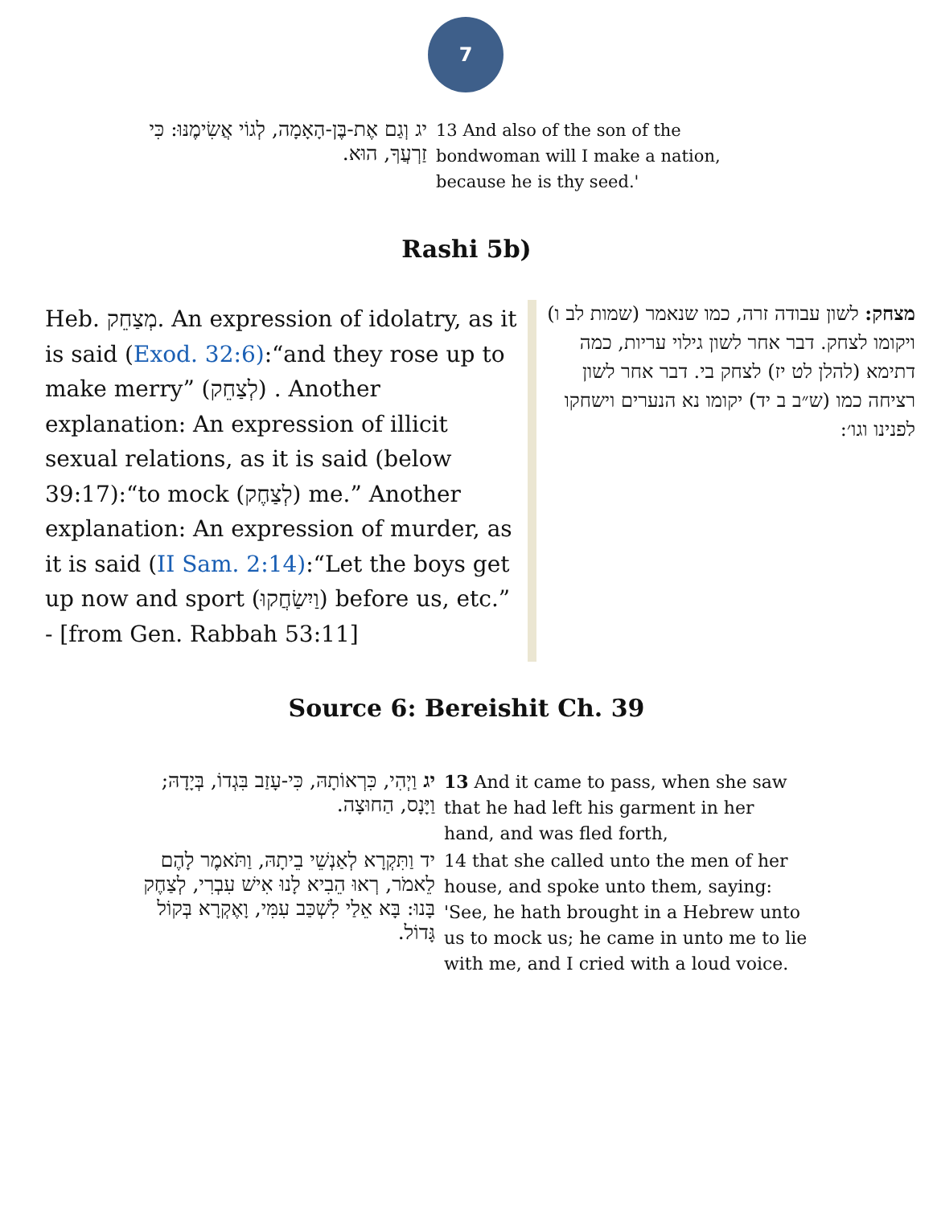7
| יג וְגַם אֶת-בֶּן-הָאָמָה, לְגוֹי אֲשִׂימֶנּוּ: כִּי זַרְעֲךָ, הוּא. | 13 And also of the son of the bondwoman will I make a nation, because he is thy seed.' |
Rashi 5b)
Heb. מְצַחֵק. An expression of idolatry, as it is said (Exod. 32:6):“and they rose up to make merry” (לְצַחֵק) . Another explanation: An expression of illicit sexual relations, as it is said (below 39:17):“to mock (לְצַחֶק) me.” Another explanation: An expression of murder, as it is said (II Sam. 2:14):“Let the boys get up now and sport (וַיִשַׂחֲקוּ) before us, etc.” - [from Gen. Rabbah 53:11]
מצחק: לשון עבודה זרה, כמו שנאמר (שמות לב ו) ויקומו לצחק. דבר אחר לשון גילוי עריות, כמה דתימא (להלן לט יז) לצחק בי. דבר אחר לשון רציחה כמו (ש״ב ב יד) יקומו נא הנערים וישחקו לפנינו וגו׳:
Source 6: Bereishit Ch. 39
| יג וַיְהִי, כִּרְאוֹתָהּ, כִּי-עָזַב בִּגְדוֹ, בְּיָדָהּ; וַיָּנָס, הַחוּצָה. | 13 And it came to pass, when she saw that he had left his garment in her hand, and was fled forth, |
| יד וַתִּקְרָא לְאַנְשֵׁי בֵיתָהּ, וַתֹּאמֶר לָהֶם לֵאמֹר, רְאוּ הֵבִיא לָנוּ אִישׁ עִבְרִי, לְצַחֶק בָּנוּ: בָּא אֵלַי לִשְׁכַּב עִמִּי, וָאֶקְרָא בְּקוֹל גָּדוֹל. | 14 that she called unto the men of her house, and spoke unto them, saying: 'See, he hath brought in a Hebrew unto us to mock us; he came in unto me to lie with me, and I cried with a loud voice. |